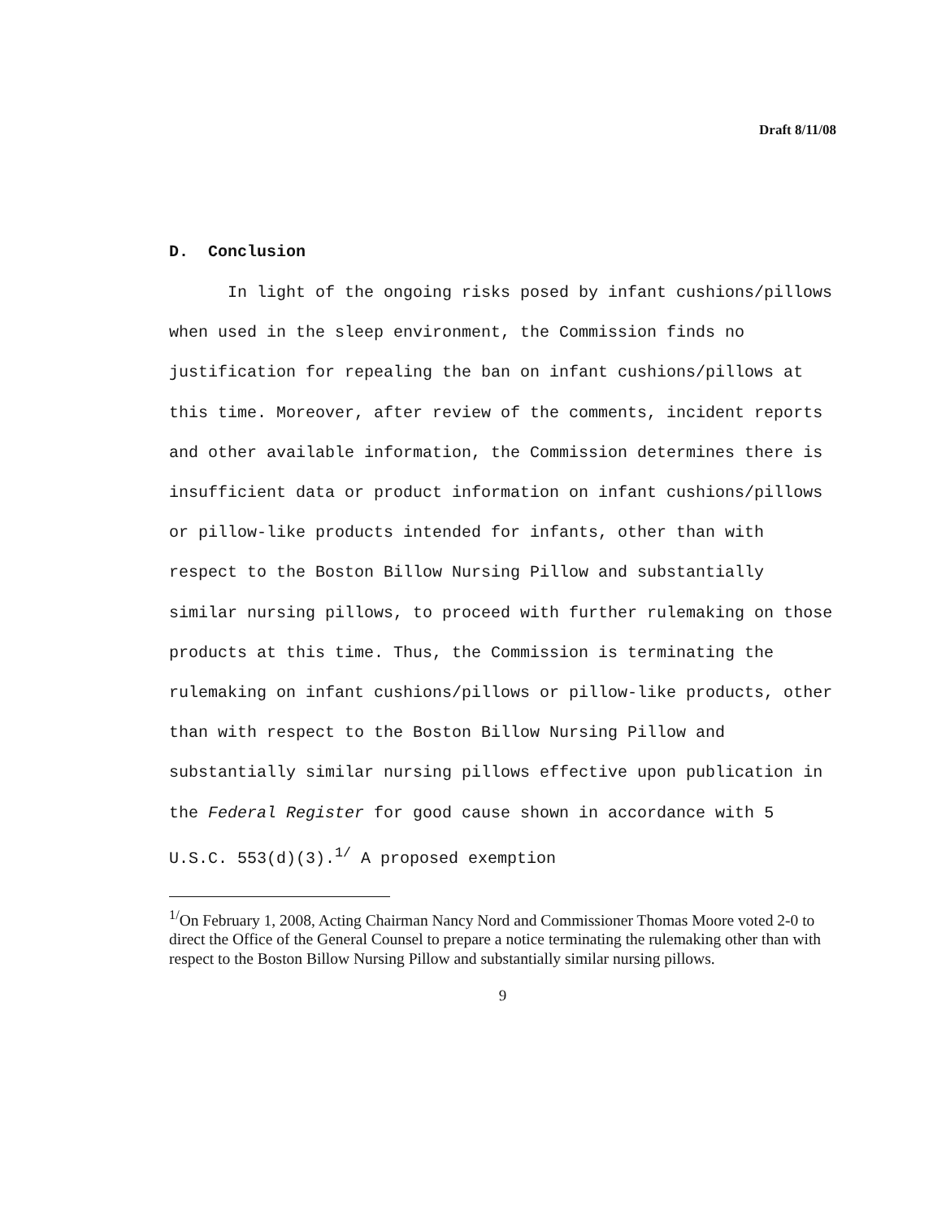Draft 8/11/08
D. Conclusion
In light of the ongoing risks posed by infant cushions/pillows when used in the sleep environment, the Commission finds no justification for repealing the ban on infant cushions/pillows at this time. Moreover, after review of the comments, incident reports and other available information, the Commission determines there is insufficient data or product information on infant cushions/pillows or pillow-like products intended for infants, other than with respect to the Boston Billow Nursing Pillow and substantially similar nursing pillows, to proceed with further rulemaking on those products at this time. Thus, the Commission is terminating the rulemaking on infant cushions/pillows or pillow-like products, other than with respect to the Boston Billow Nursing Pillow and substantially similar nursing pillows effective upon publication in the Federal Register for good cause shown in accordance with 5 U.S.C. 553(d)(3).<sup>1/</sup> A proposed exemption
<sup>1/</sup>On February 1, 2008, Acting Chairman Nancy Nord and Commissioner Thomas Moore voted 2-0 to direct the Office of the General Counsel to prepare a notice terminating the rulemaking other than with respect to the Boston Billow Nursing Pillow and substantially similar nursing pillows.
9